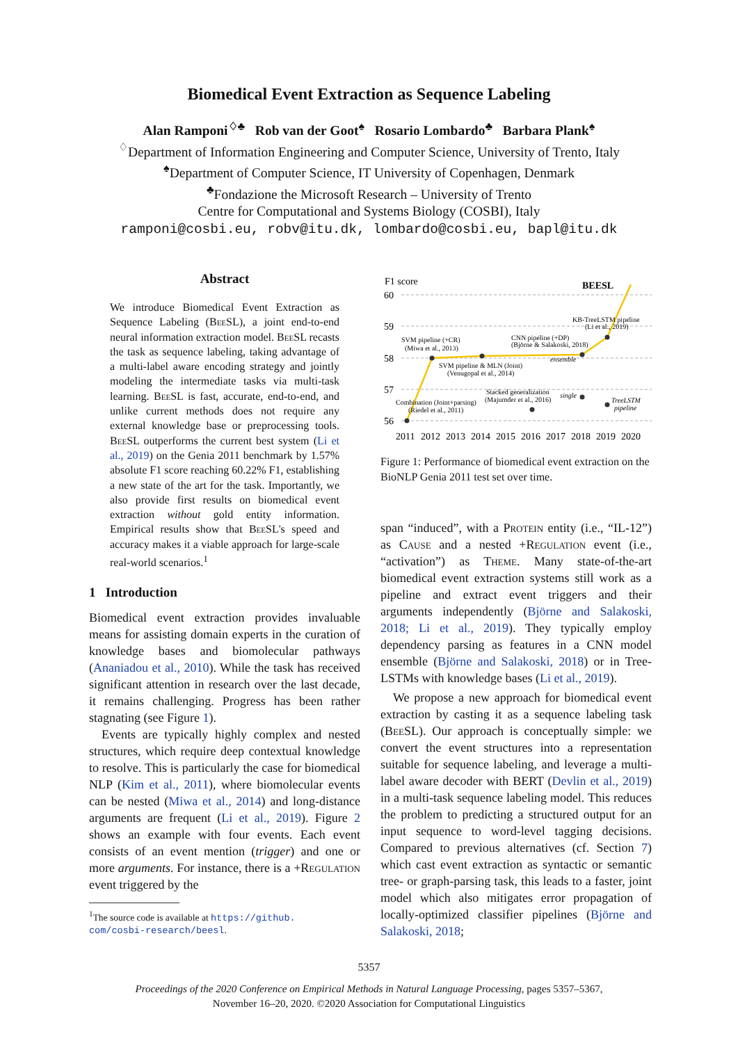Biomedical Event Extraction as Sequence Labeling
Alan Ramponi<sup>♢♣</sup> Rob van der Goot<sup>♠</sup> Rosario Lombardo<sup>♣</sup> Barbara Plank<sup>♠</sup>
<sup>♢</sup>Department of Information Engineering and Computer Science, University of Trento, Italy
<sup>♠</sup>Department of Computer Science, IT University of Copenhagen, Denmark
<sup>♣</sup>Fondazione the Microsoft Research – University of Trento
Centre for Computational and Systems Biology (COSBI), Italy
ramponi@cosbi.eu, robv@itu.dk, lombardo@cosbi.eu, bapl@itu.dk
Abstract
We introduce Biomedical Event Extraction as Sequence Labeling (Bee SL), a joint end-to-end neural information extraction model. Bee SL recasts the task as sequence labeling, taking advantage of a multi-label aware encoding strategy and jointly modeling the intermediate tasks via multi-task learning. Bee SL is fast, accurate, end-to-end, and unlike current methods does not require any external knowledge base or preprocessing tools. Bee SL outperforms the current best system (Li et al., 2019) on the Genia 2011 benchmark by 1.57% absolute F1 score reaching 60.22% F1, establishing a new state of the art for the task. Importantly, we also provide first results on biomedical event extraction without gold entity information. Empirical results show that Bee SL's speed and accuracy makes it a viable approach for large-scale real-world scenarios.<sup>1</sup>
1 Introduction
Biomedical event extraction provides invaluable means for assisting domain experts in the curation of knowledge bases and biomolecular pathways (Ananiadou et al., 2010). While the task has received significant attention in research over the last decade, it remains challenging. Progress has been rather stagnating (see Figure 1).
Events are typically highly complex and nested structures, which require deep contextual knowledge to resolve. This is particularly the case for biomedical NLP (Kim et al., 2011), where biomolecular events can be nested (Miwa et al., 2014) and long-distance arguments are frequent (Li et al., 2019). Figure 2 shows an example with four events. Each event consists of an event mention (trigger) and one or more arguments. For instance, there is a +Regulation event triggered by the
<sup>1</sup> The source code is available at https://github.
com/cosbi-research/beesl.
F1 score
BEESL
60
59
58
57
56
SVM pipeline (+CR)
(Miwa et al., 2013)
CNN pipeline (+DP)
(Björne & Salakoski, 2018)
KB-TreeLSTM pipeline
(Li et al., 2019)
SVM pipeline & MLN (Joint)
(Venugopal et al., 2014)
ensemble
Combination (Joint+parsing)
(Riedel et al., 2011)
Stacked generalization
(Majumder et al., 2016)
single
TreeLSTM
pipeline
2011
2012
2013
2014
2015
2016
2017
2018
2019
2020
Figure 1: Performance of biomedical event extraction on the BioNLP Genia 2011 test set over time.
span “induced”, with a Protein entity (i.e., “IL-12”) as Cause and a nested +Regulation event (i.e., “activation”) as Theme. Many state-of-the-art biomedical event extraction systems still work as a pipeline and extract event triggers and their arguments independently (Björne and Salakoski, 2018; Li et al., 2019). They typically employ dependency parsing as features in a CNN model ensemble (Björne and Salakoski, 2018) or in Tree-LSTMs with knowledge bases (Li et al., 2019).
We propose a new approach for biomedical event extraction by casting it as a sequence labeling task (Bee SL). Our approach is conceptually simple: we convert the event structures into a representation suitable for sequence labeling, and leverage a multi-label aware decoder with BERT (Devlin et al., 2019) in a multi-task sequence labeling model. This reduces the problem to predicting a structured output for an input sequence to word-level tagging decisions. Compared to previous alternatives (cf. Section 7) which cast event extraction as syntactic or semantic tree- or graph-parsing task, this leads to a faster, joint model which also mitigates error propagation of locally-optimized classifier pipelines (Björne and Salakoski, 2018;
5357
Proceedings of the 2020 Conference on Empirical Methods in Natural Language Processing, pages 5357–5367,
November 16–20, 2020. ©2020 Association for Computational Linguistics